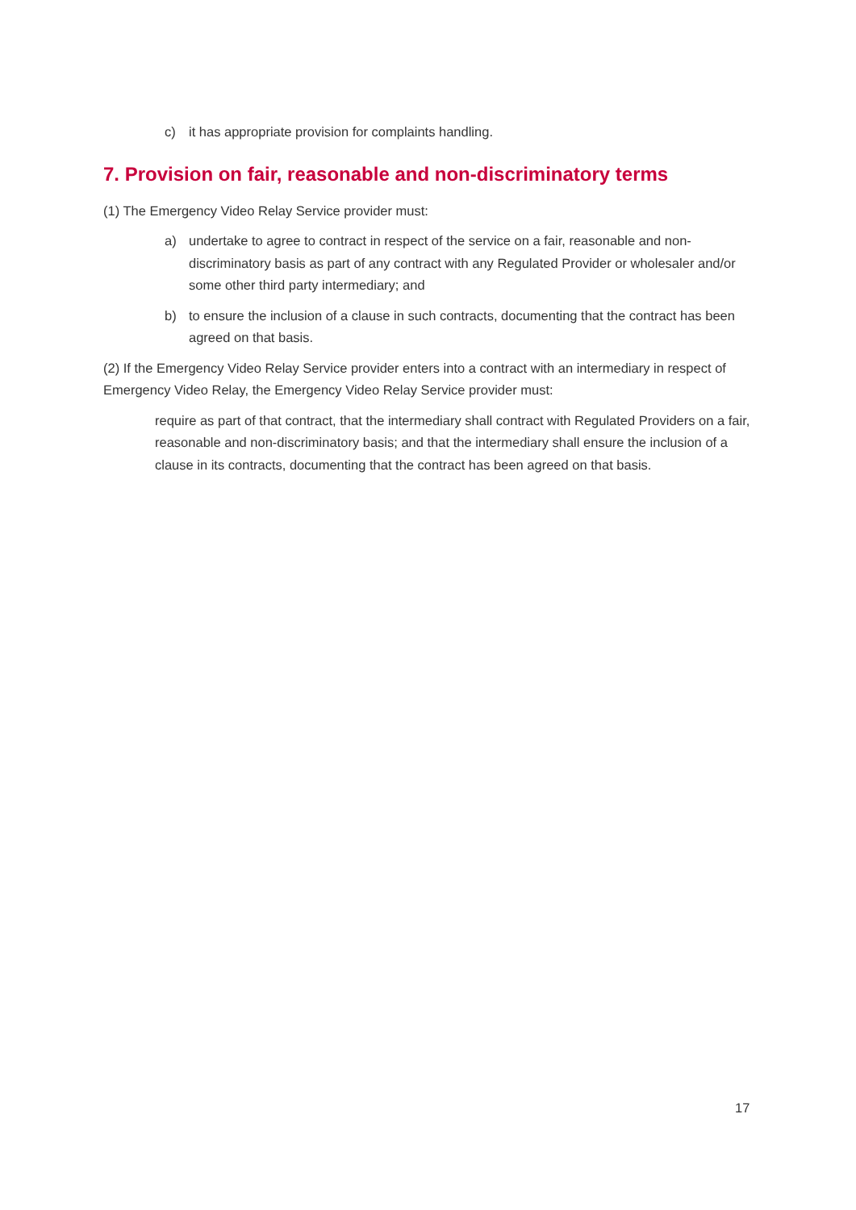c) it has appropriate provision for complaints handling.
7. Provision on fair, reasonable and non-discriminatory terms
(1) The Emergency Video Relay Service provider must:
a) undertake to agree to contract in respect of the service on a fair, reasonable and non-discriminatory basis as part of any contract with any Regulated Provider or wholesaler and/or some other third party intermediary; and
b) to ensure the inclusion of a clause in such contracts, documenting that the contract has been agreed on that basis.
(2) If the Emergency Video Relay Service provider enters into a contract with an intermediary in respect of Emergency Video Relay, the Emergency Video Relay Service provider must:
require as part of that contract, that the intermediary shall contract with Regulated Providers on a fair, reasonable and non-discriminatory basis; and that the intermediary shall ensure the inclusion of a clause in its contracts, documenting that the contract has been agreed on that basis.
17